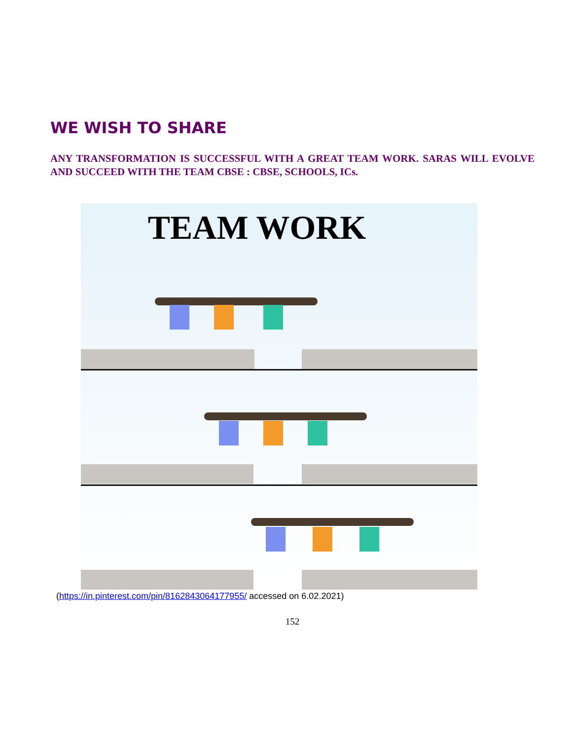WE WISH TO SHARE
ANY TRANSFORMATION IS SUCCESSFUL WITH A GREAT TEAM WORK. SARAS WILL EVOLVE AND SUCCEED WITH THE TEAM CBSE : CBSE, SCHOOLS, ICs.
TEAM WORK
(https://in.pinterest.com/pin/8162843064177955/ accessed on 6.02.2021)
152